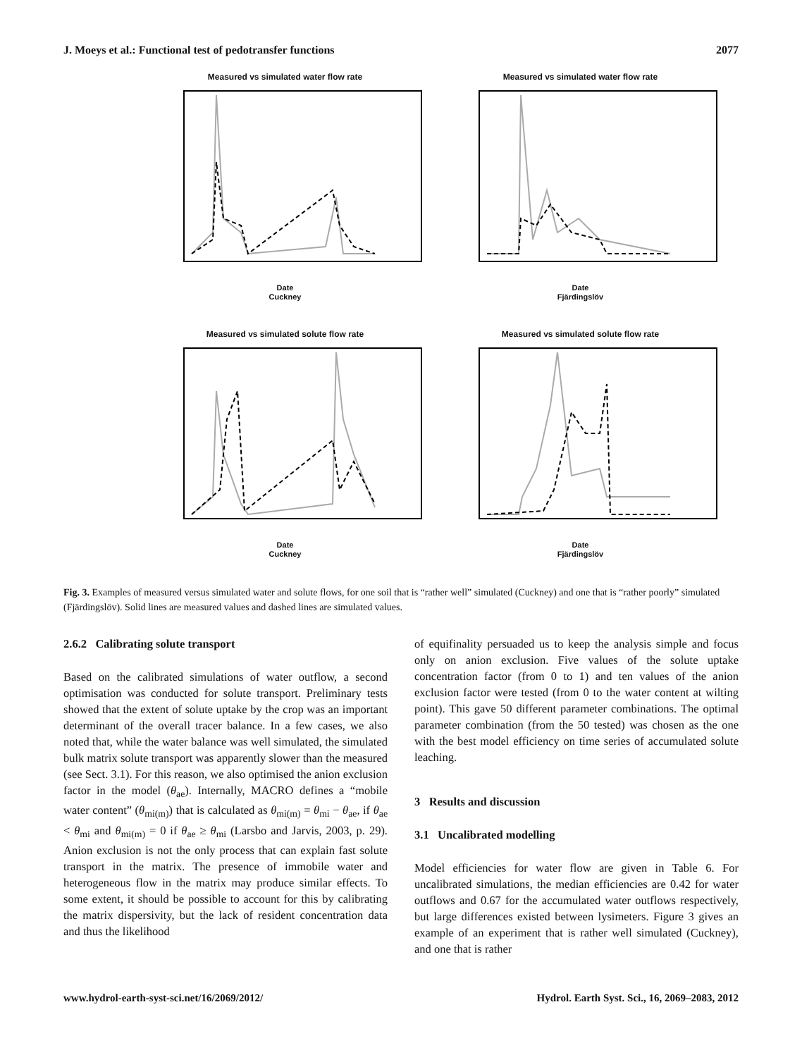J. Moeys et al.: Functional test of pedotransfer functions 2077
Measured vs simulated water flow rate
Date
Cuckney
Measured vs simulated water flow rate
Date
Fjärdingslöv
Measured vs simulated solute flow rate
Date
Cuckney
Measured vs simulated solute flow rate
Date
Fjärdingslöv
Fig. 3. Examples of measured versus simulated water and solute flows, for one soil that is “rather well” simulated (Cuckney) and one that is “rather poorly” simulated (Fjärdingslöv). Solid lines are measured values and dashed lines are simulated values.
2.6.2 Calibrating solute transport
Based on the calibrated simulations of water outflow, a second optimisation was conducted for solute transport. Preliminary tests showed that the extent of solute uptake by the crop was an important determinant of the overall tracer balance. In a few cases, we also noted that, while the water balance was well simulated, the simulated bulk matrix solute transport was apparently slower than the measured (see Sect. 3.1). For this reason, we also optimised the anion exclusion factor in the model (θ<sub>ae</sub>). Internally, MACRO defines a “mobile water content” (θ<sub>mi(m)</sub>) that is calculated as θ<sub>mi(m)</sub> = θ<sub>mi</sub> − θ<sub>ae</sub>, if θ<sub>ae</sub> < θ<sub>mi</sub> and θ<sub>mi(m)</sub> = 0 if θ<sub>ae</sub> ≥ θ<sub>mi</sub> (Larsbo and Jarvis, 2003, p. 29). Anion exclusion is not the only process that can explain fast solute transport in the matrix. The presence of immobile water and heterogeneous flow in the matrix may produce similar effects. To some extent, it should be possible to account for this by calibrating the matrix dispersivity, but the lack of resident concentration data and thus the likelihood
of equifinality persuaded us to keep the analysis simple and focus only on anion exclusion. Five values of the solute uptake concentration factor (from 0 to 1) and ten values of the anion exclusion factor were tested (from 0 to the water content at wilting point). This gave 50 different parameter combinations. The optimal parameter combination (from the 50 tested) was chosen as the one with the best model efficiency on time series of accumulated solute leaching.
3 Results and discussion
3.1 Uncalibrated modelling
Model efficiencies for water flow are given in Table 6. For uncalibrated simulations, the median efficiencies are 0.42 for water outflows and 0.67 for the accumulated water outflows respectively, but large differences existed between lysimeters. Figure 3 gives an example of an experiment that is rather well simulated (Cuckney), and one that is rather
www.hydrol-earth-syst-sci.net/16/2069/2012/ Hydrol. Earth Syst. Sci., 16, 2069–2083, 2012